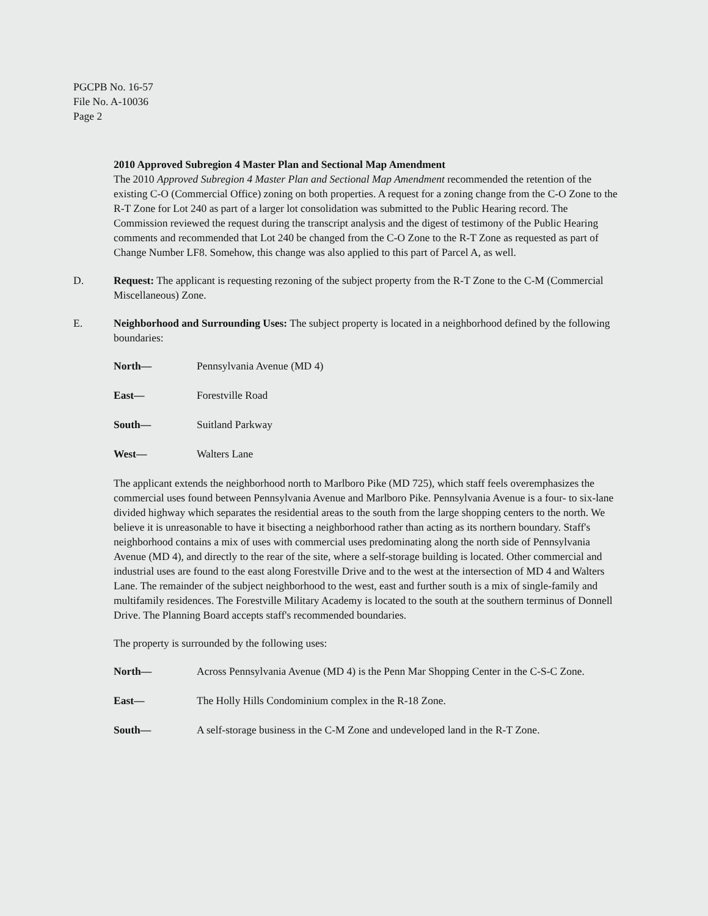PGCPB No. 16-57
File No. A-10036
Page 2
2010 Approved Subregion 4 Master Plan and Sectional Map Amendment
The 2010 Approved Subregion 4 Master Plan and Sectional Map Amendment recommended the retention of the existing C-O (Commercial Office) zoning on both properties. A request for a zoning change from the C-O Zone to the R-T Zone for Lot 240 as part of a larger lot consolidation was submitted to the Public Hearing record. The Commission reviewed the request during the transcript analysis and the digest of testimony of the Public Hearing comments and recommended that Lot 240 be changed from the C-O Zone to the R-T Zone as requested as part of Change Number LF8. Somehow, this change was also applied to this part of Parcel A, as well.
D. Request: The applicant is requesting rezoning of the subject property from the R-T Zone to the C-M (Commercial Miscellaneous) Zone.
E. Neighborhood and Surrounding Uses: The subject property is located in a neighborhood defined by the following boundaries:
North— Pennsylvania Avenue (MD 4)
East— Forestville Road
South— Suitland Parkway
West— Walters Lane
The applicant extends the neighborhood north to Marlboro Pike (MD 725), which staff feels overemphasizes the commercial uses found between Pennsylvania Avenue and Marlboro Pike. Pennsylvania Avenue is a four- to six-lane divided highway which separates the residential areas to the south from the large shopping centers to the north. We believe it is unreasonable to have it bisecting a neighborhood rather than acting as its northern boundary. Staff's neighborhood contains a mix of uses with commercial uses predominating along the north side of Pennsylvania Avenue (MD 4), and directly to the rear of the site, where a self-storage building is located. Other commercial and industrial uses are found to the east along Forestville Drive and to the west at the intersection of MD 4 and Walters Lane. The remainder of the subject neighborhood to the west, east and further south is a mix of single-family and multifamily residences. The Forestville Military Academy is located to the south at the southern terminus of Donnell Drive. The Planning Board accepts staff's recommended boundaries.
The property is surrounded by the following uses:
North— Across Pennsylvania Avenue (MD 4) is the Penn Mar Shopping Center in the C-S-C Zone.
East— The Holly Hills Condominium complex in the R-18 Zone.
South— A self-storage business in the C-M Zone and undeveloped land in the R-T Zone.